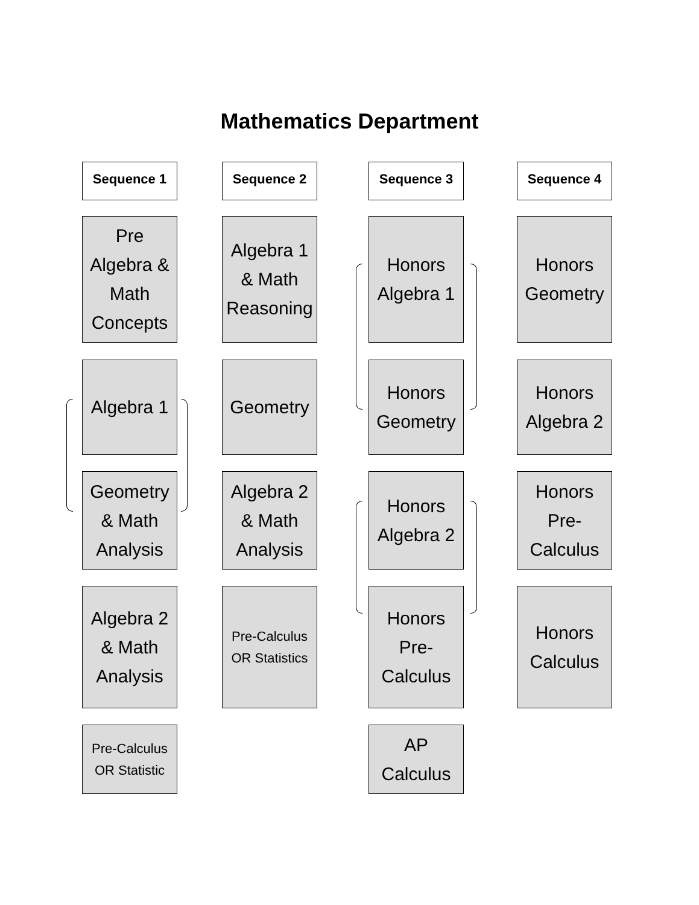Mathematics Department
Sequence 1
Pre Algebra & Math Concepts
Algebra 1
Geometry & Math Analysis
Algebra 2 & Math Analysis
Pre-Calculus OR Statistic
Sequence 2
Algebra 1 & Math Reasoning
Geometry
Algebra 2 & Math Analysis
Pre-Calculus OR Statistics
Sequence 3
Honors Algebra 1
Honors Geometry
Honors Algebra 2
Honors Pre-Calculus
AP Calculus
Sequence 4
Honors Geometry
Honors Algebra 2
Honors Pre-Calculus
Honors Calculus